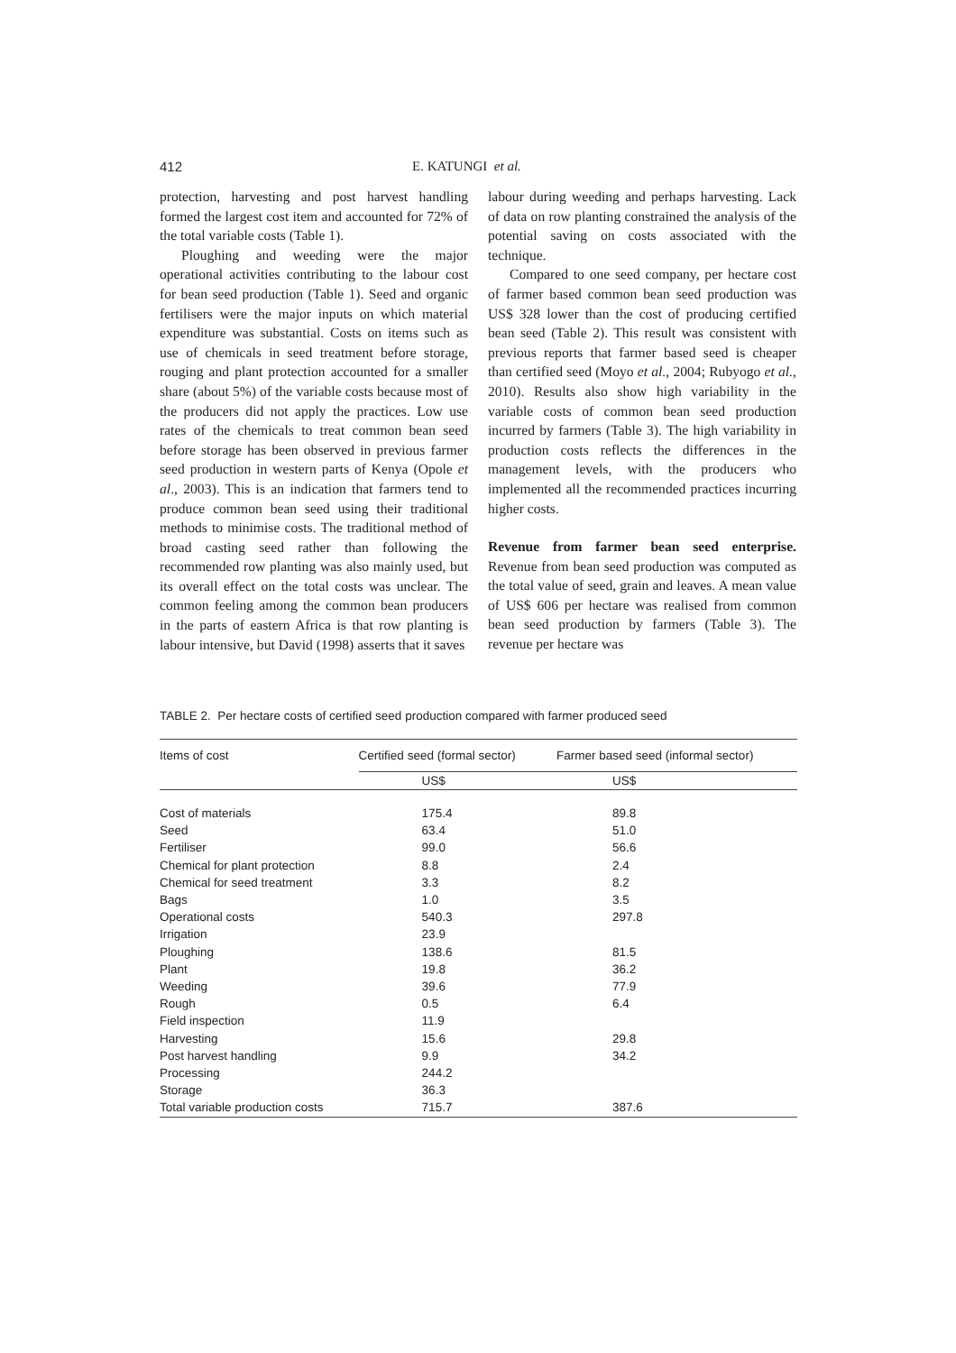412 E. KATUNGI et al.
protection, harvesting and post harvest handling formed the largest cost item and accounted for 72% of the total variable costs (Table 1).
Ploughing and weeding were the major operational activities contributing to the labour cost for bean seed production (Table 1). Seed and organic fertilisers were the major inputs on which material expenditure was substantial. Costs on items such as use of chemicals in seed treatment before storage, rouging and plant protection accounted for a smaller share (about 5%) of the variable costs because most of the producers did not apply the practices. Low use rates of the chemicals to treat common bean seed before storage has been observed in previous farmer seed production in western parts of Kenya (Opole et al., 2003). This is an indication that farmers tend to produce common bean seed using their traditional methods to minimise costs. The traditional method of broad casting seed rather than following the recommended row planting was also mainly used, but its overall effect on the total costs was unclear. The common feeling among the common bean producers in the parts of eastern Africa is that row planting is labour intensive, but David (1998) asserts that it saves
labour during weeding and perhaps harvesting. Lack of data on row planting constrained the analysis of the potential saving on costs associated with the technique.
Compared to one seed company, per hectare cost of farmer based common bean seed production was US$ 328 lower than the cost of producing certified bean seed (Table 2). This result was consistent with previous reports that farmer based seed is cheaper than certified seed (Moyo et al., 2004; Rubyogo et al., 2010). Results also show high variability in the variable costs of common bean seed production incurred by farmers (Table 3). The high variability in production costs reflects the differences in the management levels, with the producers who implemented all the recommended practices incurring higher costs.
Revenue from farmer bean seed enterprise. Revenue from bean seed production was computed as the total value of seed, grain and leaves. A mean value of US$ 606 per hectare was realised from common bean seed production by farmers (Table 3). The revenue per hectare was
TABLE 2. Per hectare costs of certified seed production compared with farmer produced seed
| Items of cost | Certified seed (formal sector) | Farmer based seed (informal sector) |
| --- | --- | --- |
| | US$ | US$ |
| Cost of materials | 175.4 | 89.8 |
| Seed | 63.4 | 51.0 |
| Fertiliser | 99.0 | 56.6 |
| Chemical for plant protection | 8.8 | 2.4 |
| Chemical for seed treatment | 3.3 | 8.2 |
| Bags | 1.0 | 3.5 |
| Operational costs | 540.3 | 297.8 |
| Irrigation | 23.9 | |
| Ploughing | 138.6 | 81.5 |
| Plant | 19.8 | 36.2 |
| Weeding | 39.6 | 77.9 |
| Rough | 0.5 | 6.4 |
| Field inspection | 11.9 | |
| Harvesting | 15.6 | 29.8 |
| Post harvest handling | 9.9 | 34.2 |
| Processing | 244.2 | |
| Storage | 36.3 | |
| Total variable production costs | 715.7 | 387.6 |